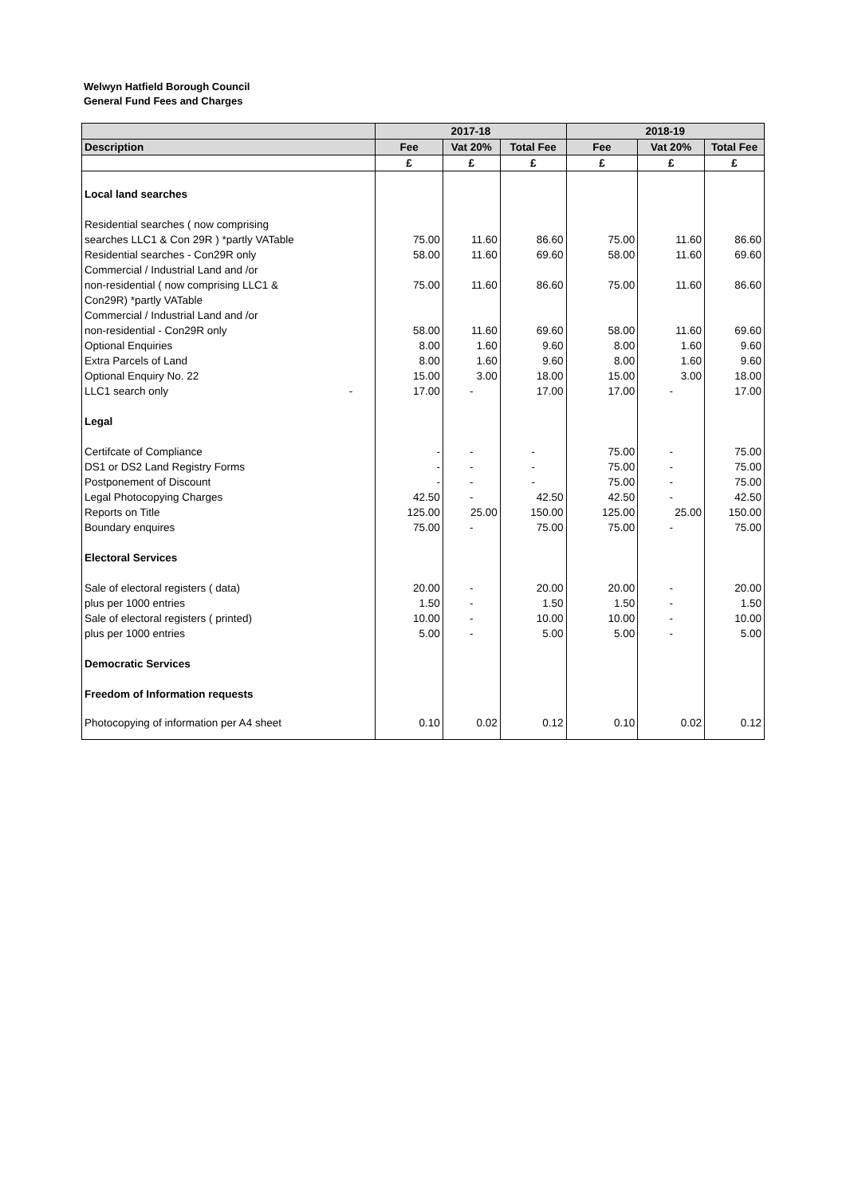Welwyn Hatfield Borough Council
General Fund Fees and Charges
| | 2017-18 | | | 2018-19 | | |
| --- | --- | --- | --- | --- | --- | --- |
| Description | Fee | Vat 20% | Total Fee | Fee | Vat 20% | Total Fee |
| | £ | £ | £ | £ | £ | £ |
| Local land searches | | | | | | |
| Residential searches ( now comprising | | | | | | |
| searches LLC1 & Con 29R ) *partly VATable | 75.00 | 11.60 | 86.60 | 75.00 | 11.60 | 86.60 |
| Residential searches - Con29R only | 58.00 | 11.60 | 69.60 | 58.00 | 11.60 | 69.60 |
| Commercial / Industrial Land and /or | | | | | | |
| non-residential ( now comprising LLC1 & | 75.00 | 11.60 | 86.60 | 75.00 | 11.60 | 86.60 |
| Con29R) *partly VATable | | | | | | |
| Commercial / Industrial Land and /or | | | | | | |
| non-residential - Con29R only | 58.00 | 11.60 | 69.60 | 58.00 | 11.60 | 69.60 |
| Optional Enquiries | 8.00 | 1.60 | 9.60 | 8.00 | 1.60 | 9.60 |
| Extra Parcels of Land | 8.00 | 1.60 | 9.60 | 8.00 | 1.60 | 9.60 |
| Optional Enquiry No. 22 | 15.00 | 3.00 | 18.00 | 15.00 | 3.00 | 18.00 |
| LLC1 search only - | 17.00 | - | 17.00 | 17.00 | - | 17.00 |
| Legal | | | | | | |
| Certifcate of Compliance | - | - | - | 75.00 | - | 75.00 |
| DS1 or DS2 Land Registry Forms | - | - | - | 75.00 | - | 75.00 |
| Postponement of Discount | - | - | - | 75.00 | - | 75.00 |
| Legal Photocopying Charges | 42.50 | - | 42.50 | 42.50 | - | 42.50 |
| Reports on Title | 125.00 | 25.00 | 150.00 | 125.00 | 25.00 | 150.00 |
| Boundary enquires | 75.00 | - | 75.00 | 75.00 | - | 75.00 |
| Electoral Services | | | | | | |
| Sale of electoral registers ( data) | 20.00 | - | 20.00 | 20.00 | - | 20.00 |
| plus per 1000 entries | 1.50 | - | 1.50 | 1.50 | - | 1.50 |
| Sale of electoral registers ( printed) | 10.00 | - | 10.00 | 10.00 | - | 10.00 |
| plus per 1000 entries | 5.00 | - | 5.00 | 5.00 | - | 5.00 |
| Democratic Services | | | | | | |
| Freedom of Information requests | | | | | | |
| Photocopying of information per A4 sheet | 0.10 | 0.02 | 0.12 | 0.10 | 0.02 | 0.12 |